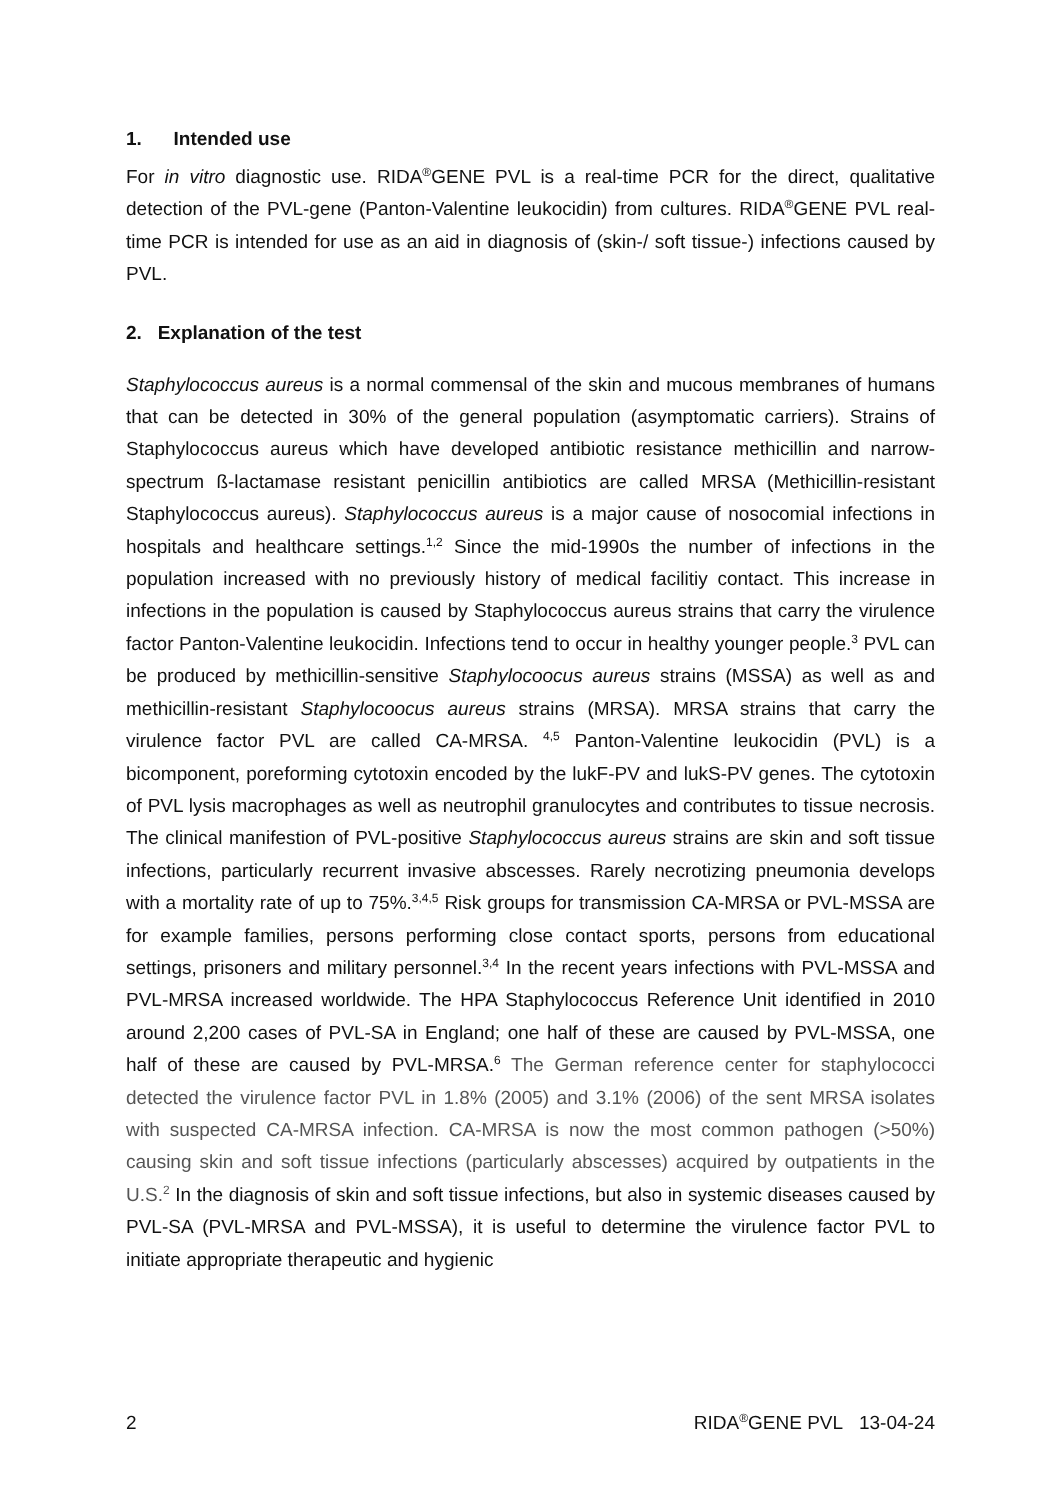1. Intended use
For in vitro diagnostic use. RIDA<sup>®</sup>GENE PVL is a real-time PCR for the direct, qualitative detection of the PVL-gene (Panton-Valentine leukocidin) from cultures. RIDA<sup>®</sup>GENE PVL real-time PCR is intended for use as an aid in diagnosis of (skin-/ soft tissue-) infections caused by PVL.
2. Explanation of the test
Staphylococcus aureus is a normal commensal of the skin and mucous membranes of humans that can be detected in 30% of the general population (asymptomatic carriers). Strains of Staphylococcus aureus which have developed antibiotic resistance methicillin and narrow-spectrum ß-lactamase resistant penicillin antibiotics are called MRSA (Methicillin-resistant Staphylococcus aureus). Staphylococcus aureus is a major cause of nosocomial infections in hospitals and healthcare settings.<sup>1,2</sup> Since the mid-1990s the number of infections in the population increased with no previously history of medical facilitiy contact. This increase in infections in the population is caused by Staphylococcus aureus strains that carry the virulence factor Panton-Valentine leukocidin. Infections tend to occur in healthy younger people.<sup>3</sup> PVL can be produced by methicillin-sensitive Staphylocoocus aureus strains (MSSA) as well as and methicillin-resistant Staphylocoocus aureus strains (MRSA). MRSA strains that carry the virulence factor PVL are called CA-MRSA. <sup>4,5</sup> Panton-Valentine leukocidin (PVL) is a bicomponent, poreforming cytotoxin encoded by the lukF-PV and lukS-PV genes. The cytotoxin of PVL lysis macrophages as well as neutrophil granulocytes and contributes to tissue necrosis. The clinical manifestion of PVL-positive Staphylococcus aureus strains are skin and soft tissue infections, particularly recurrent invasive abscesses. Rarely necrotizing pneumonia develops with a mortality rate of up to 75%.<sup>3,4,5</sup> Risk groups for transmission CA-MRSA or PVL-MSSA are for example families, persons performing close contact sports, persons from educational settings, prisoners and military personnel.<sup>3,4</sup> In the recent years infections with PVL-MSSA and PVL-MRSA increased worldwide. The HPA Staphylococcus Reference Unit identified in 2010 around 2,200 cases of PVL-SA in England; one half of these are caused by PVL-MSSA, one half of these are caused by PVL-MRSA.<sup>6</sup> The German reference center for staphylococci detected the virulence factor PVL in 1.8% (2005) and 3.1% (2006) of the sent MRSA isolates with suspected CA-MRSA infection. CA-MRSA is now the most common pathogen (>50%) causing skin and soft tissue infections (particularly abscesses) acquired by outpatients in the U.S.<sup>2</sup> In the diagnosis of skin and soft tissue infections, but also in systemic diseases caused by PVL-SA (PVL-MRSA and PVL-MSSA), it is useful to determine the virulence factor PVL to initiate appropriate therapeutic and hygienic
2 RIDA<sup>®</sup>GENE PVL 13-04-24